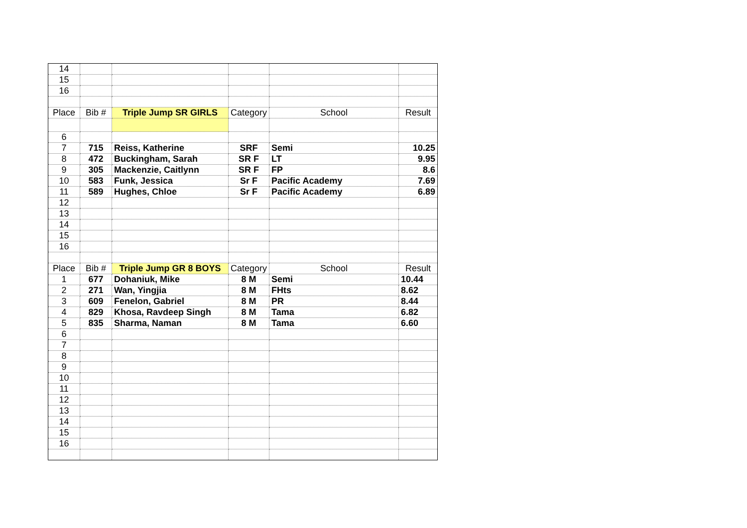| 14 | | | | | |
| 15 | | | | | |
| 16 | | | | | |
| Place | Bib # | Triple Jump SR GIRLS | Category | School | Result |
| 6 | | | | | |
| 7 | 715 | Reiss, Katherine | SRF | Semi | 10.25 |
| 8 | 472 | Buckingham, Sarah | SR F | LT | 9.95 |
| 9 | 305 | Mackenzie, Caitlynn | SR F | FP | 8.6 |
| 10 | 583 | Funk, Jessica | Sr F | Pacific Academy | 7.69 |
| 11 | 589 | Hughes, Chloe | Sr F | Pacific Academy | 6.89 |
| 12 | | | | | |
| 13 | | | | | |
| 14 | | | | | |
| 15 | | | | | |
| 16 | | | | | |
| Place | Bib # | Triple Jump GR 8 BOYS | Category | School | Result |
| 1 | 677 | Dohaniuk, Mike | 8 M | Semi | 10.44 |
| 2 | 271 | Wan, Yingjia | 8 M | FHts | 8.62 |
| 3 | 609 | Fenelon, Gabriel | 8 M | PR | 8.44 |
| 4 | 829 | Khosa, Ravdeep Singh | 8 M | Tama | 6.82 |
| 5 | 835 | Sharma, Naman | 8 M | Tama | 6.60 |
| 6 | | | | | |
| 7 | | | | | |
| 8 | | | | | |
| 9 | | | | | |
| 10 | | | | | |
| 11 | | | | | |
| 12 | | | | | |
| 13 | | | | | |
| 14 | | | | | |
| 15 | | | | | |
| 16 | | | | | |